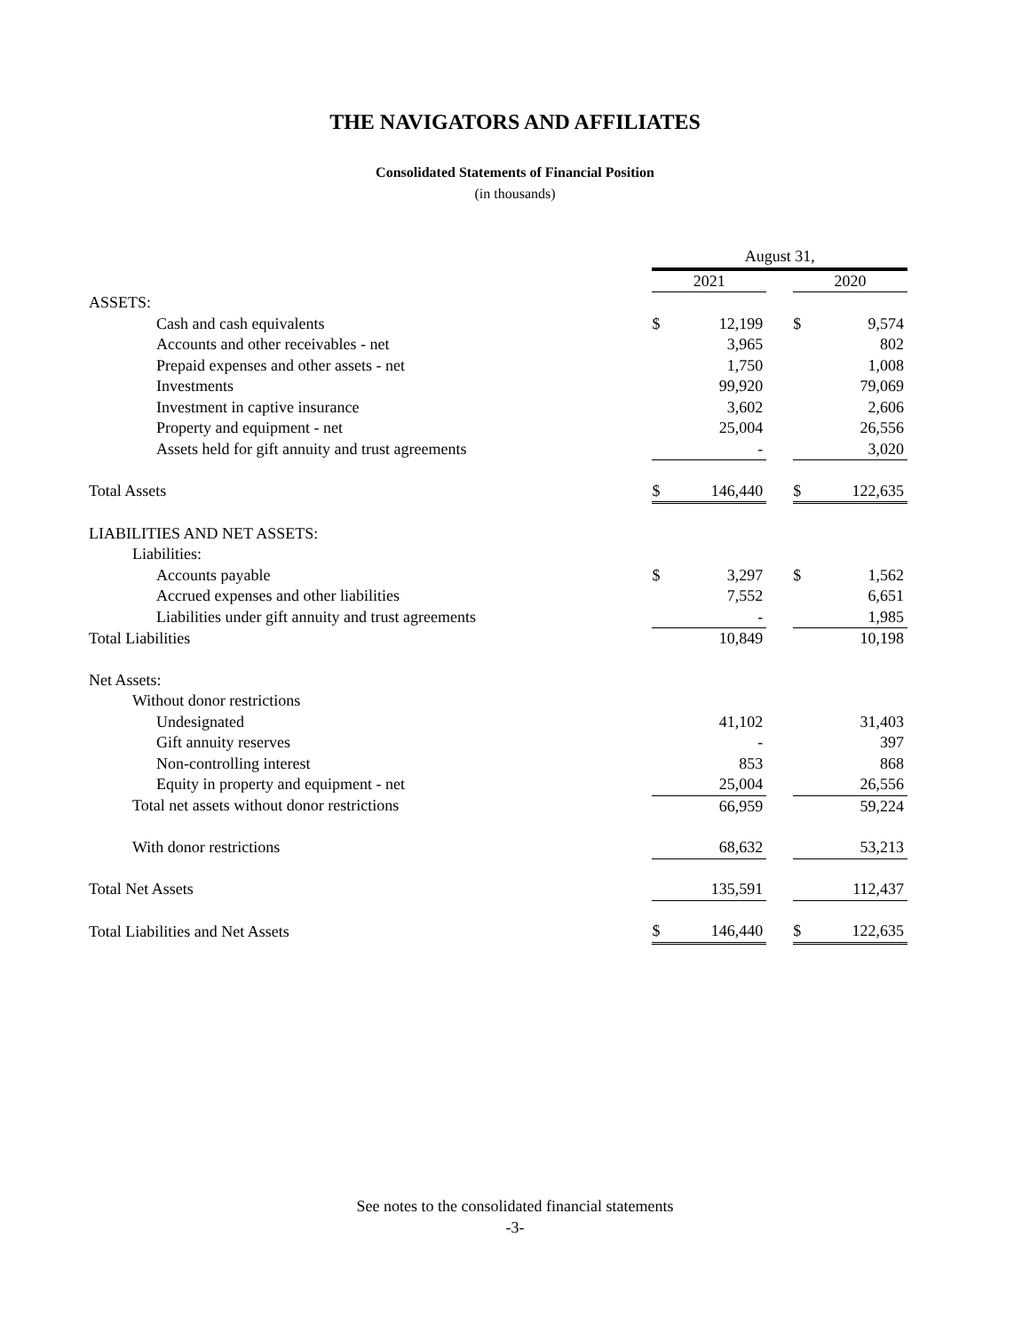THE NAVIGATORS AND AFFILIATES
Consolidated Statements of Financial Position
(in thousands)
| | August 31, | | | | |
| | 2021 | | | 2020 | |
| ASSETS: | | | | | |
| Cash and cash equivalents | $ | 12,199 | | $ | 9,574 |
| Accounts and other receivables - net | | 3,965 | | | 802 |
| Prepaid expenses and other assets - net | | 1,750 | | | 1,008 |
| Investments | | 99,920 | | | 79,069 |
| Investment in captive insurance | | 3,602 | | | 2,606 |
| Property and equipment - net | | 25,004 | | | 26,556 |
| Assets held for gift annuity and trust agreements | | - | | | 3,020 |
| Total Assets | $ | 146,440 | | $ | 122,635 |
| LIABILITIES AND NET ASSETS: | | | | | |
| Liabilities: | | | | | |
| Accounts payable | $ | 3,297 | | $ | 1,562 |
| Accrued expenses and other liabilities | | 7,552 | | | 6,651 |
| Liabilities under gift annuity and trust agreements | | - | | | 1,985 |
| Total Liabilities | | 10,849 | | | 10,198 |
| Net Assets: | | | | | |
| Without donor restrictions | | | | | |
| Undesignated | | 41,102 | | | 31,403 |
| Gift annuity reserves | | - | | | 397 |
| Non-controlling interest | | 853 | | | 868 |
| Equity in property and equipment - net | | 25,004 | | | 26,556 |
| Total net assets without donor restrictions | | 66,959 | | | 59,224 |
| With donor restrictions | | 68,632 | | | 53,213 |
| Total Net Assets | | 135,591 | | | 112,437 |
| Total Liabilities and Net Assets | $ | 146,440 | | $ | 122,635 |
See notes to the consolidated financial statements
-3-